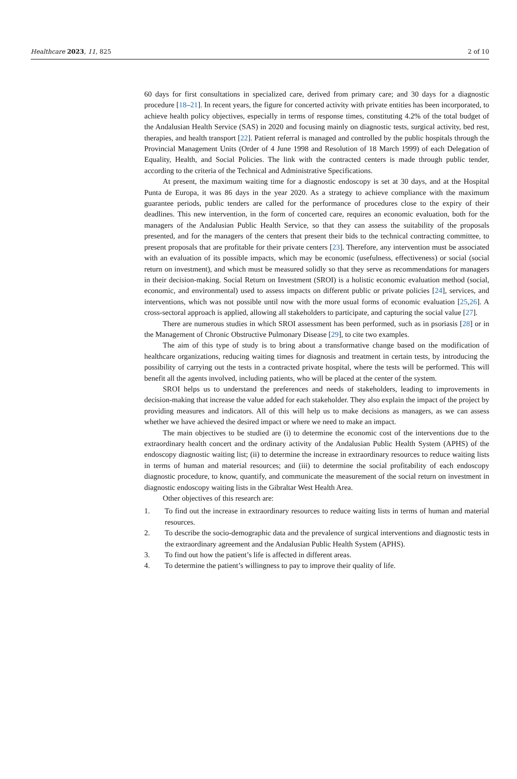Healthcare 2023, 11, 825 2 of 10
60 days for first consultations in specialized care, derived from primary care; and 30 days for a diagnostic procedure [18–21]. In recent years, the figure for concerted activity with private entities has been incorporated, to achieve health policy objectives, especially in terms of response times, constituting 4.2% of the total budget of the Andalusian Health Service (SAS) in 2020 and focusing mainly on diagnostic tests, surgical activity, bed rest, therapies, and health transport [22]. Patient referral is managed and controlled by the public hospitals through the Provincial Management Units (Order of 4 June 1998 and Resolution of 18 March 1999) of each Delegation of Equality, Health, and Social Policies. The link with the contracted centers is made through public tender, according to the criteria of the Technical and Administrative Specifications.
At present, the maximum waiting time for a diagnostic endoscopy is set at 30 days, and at the Hospital Punta de Europa, it was 86 days in the year 2020. As a strategy to achieve compliance with the maximum guarantee periods, public tenders are called for the performance of procedures close to the expiry of their deadlines. This new intervention, in the form of concerted care, requires an economic evaluation, both for the managers of the Andalusian Public Health Service, so that they can assess the suitability of the proposals presented, and for the managers of the centers that present their bids to the technical contracting committee, to present proposals that are profitable for their private centers [23]. Therefore, any intervention must be associated with an evaluation of its possible impacts, which may be economic (usefulness, effectiveness) or social (social return on investment), and which must be measured solidly so that they serve as recommendations for managers in their decision-making. Social Return on Investment (SROI) is a holistic economic evaluation method (social, economic, and environmental) used to assess impacts on different public or private policies [24], services, and interventions, which was not possible until now with the more usual forms of economic evaluation [25,26]. A cross-sectoral approach is applied, allowing all stakeholders to participate, and capturing the social value [27].
There are numerous studies in which SROI assessment has been performed, such as in psoriasis [28] or in the Management of Chronic Obstructive Pulmonary Disease [29], to cite two examples.
The aim of this type of study is to bring about a transformative change based on the modification of healthcare organizations, reducing waiting times for diagnosis and treatment in certain tests, by introducing the possibility of carrying out the tests in a contracted private hospital, where the tests will be performed. This will benefit all the agents involved, including patients, who will be placed at the center of the system.
SROI helps us to understand the preferences and needs of stakeholders, leading to improvements in decision-making that increase the value added for each stakeholder. They also explain the impact of the project by providing measures and indicators. All of this will help us to make decisions as managers, as we can assess whether we have achieved the desired impact or where we need to make an impact.
The main objectives to be studied are (i) to determine the economic cost of the interventions due to the extraordinary health concert and the ordinary activity of the Andalusian Public Health System (APHS) of the endoscopy diagnostic waiting list; (ii) to determine the increase in extraordinary resources to reduce waiting lists in terms of human and material resources; and (iii) to determine the social profitability of each endoscopy diagnostic procedure, to know, quantify, and communicate the measurement of the social return on investment in diagnostic endoscopy waiting lists in the Gibraltar West Health Area.
Other objectives of this research are:
1. To find out the increase in extraordinary resources to reduce waiting lists in terms of human and material resources.
2. To describe the socio-demographic data and the prevalence of surgical interventions and diagnostic tests in the extraordinary agreement and the Andalusian Public Health System (APHS).
3. To find out how the patient’s life is affected in different areas.
4. To determine the patient’s willingness to pay to improve their quality of life.